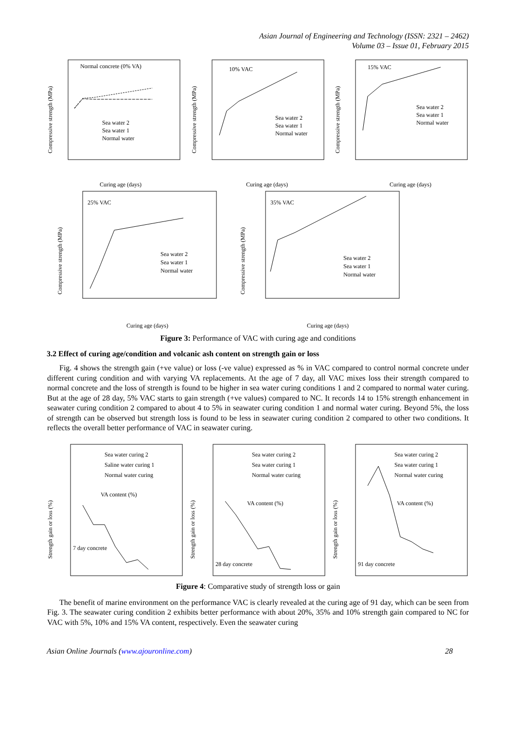Asian Journal of Engineering and Technology (ISSN: 2321 – 2462)
Volume 03 – Issue 01, February 2015
Normal concrete (0% VA)
Curing age (days)
Compressive strength (MPa)
Sea water 2
Sea water 1
Normal water
10% VAC
Curing age (days)
Compressive strength (MPa)
Sea water 2
Sea water 1
Normal water
15% VAC
Curing age (days)
Compressive strength (MPa)
Sea water 2
Sea water 1
Normal water
25% VAC
Curing age (days)
Compressive strength (MPa)
Sea water 2
Sea water 1
Normal water
35% VAC
Curing age (days)
Compressive strength (MPa)
Sea water 2
Sea water 1
Normal water
Figure 3: Performance of VAC with curing age and conditions
3.2 Effect of curing age/condition and volcanic ash content on strength gain or loss
Fig. 4 shows the strength gain (+ve value) or loss (-ve value) expressed as % in VAC compared to control normal concrete under different curing condition and with varying VA replacements. At the age of 7 day, all VAC mixes loss their strength compared to normal concrete and the loss of strength is found to be higher in sea water curing conditions 1 and 2 compared to normal water curing. But at the age of 28 day, 5% VAC starts to gain strength (+ve values) compared to NC. It records 14 to 15% strength enhancement in seawater curing condition 2 compared to about 4 to 5% in seawater curing condition 1 and normal water curing. Beyond 5%, the loss of strength can be observed but strength loss is found to be less in seawater curing condition 2 compared to other two conditions. It reflects the overall better performance of VAC in seawater curing.
Sea water curing 2
Saline water curing 1
Normal water curing
VA content (%)
7 day concrete
Strength gain or loss (%)
Sea water curing 2
Sea water curing 1
Normal water curing
VA content (%)
28 day concrete
Strength gain or loss (%)
Sea water curing 2
Sea water curing 1
Normal water curing
VA content (%)
91 day concrete
Strength gain or loss (%)
Figure 4: Comparative study of strength loss or gain
The benefit of marine environment on the performance VAC is clearly revealed at the curing age of 91 day, which can be seen from Fig. 3. The seawater curing condition 2 exhibits better performance with about 20%, 35% and 10% strength gain compared to NC for VAC with 5%, 10% and 15% VA content, respectively. Even the seawater curing
Asian Online Journals (www.ajouronline.com) 28